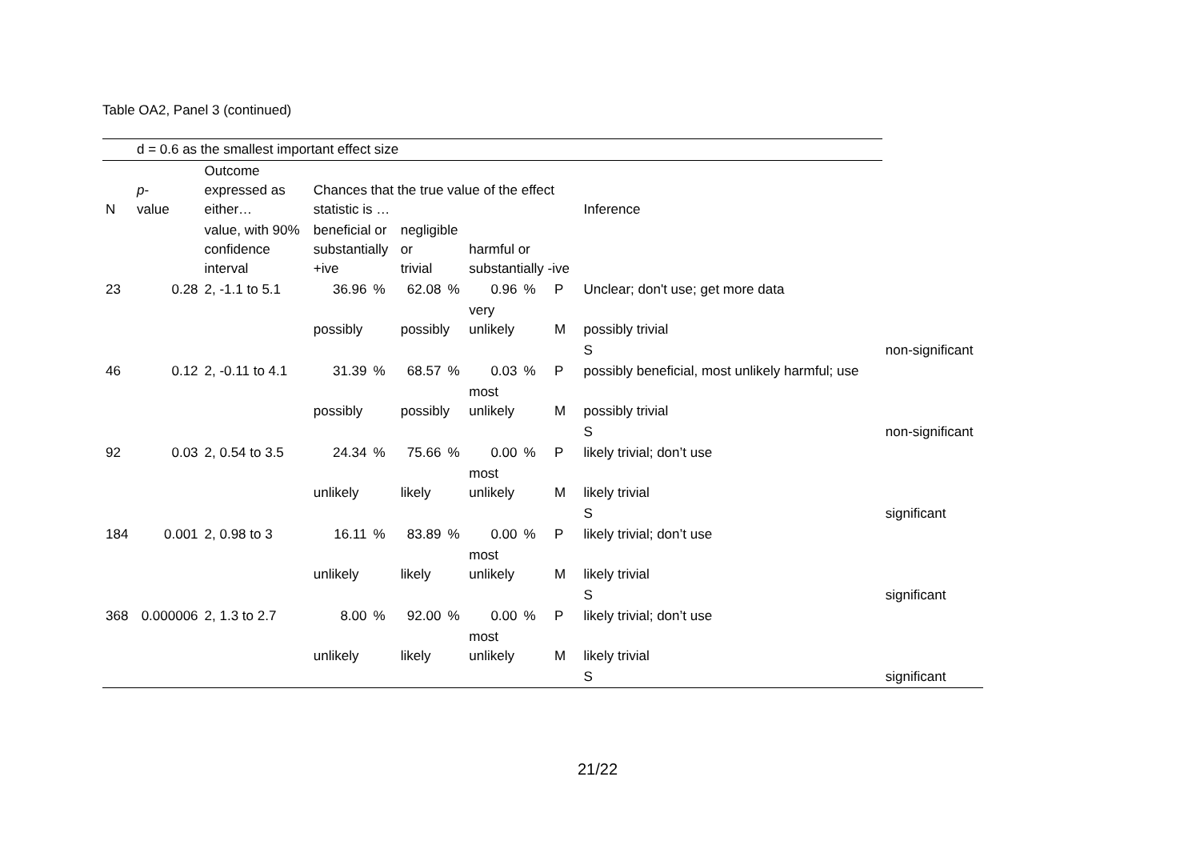Table OA2, Panel 3 (continued)
| | d = 0.6 as the smallest important effect size | | | | | | | | | | |
| N | p - value | Outcome expressed as either… | Chances that the true value of the effect statistic is … | | | | | | | Inference | |
| | | value, with 90% confidence interval | beneficial or substantially +ive | | negligible or trivial | | harmful or substantially -ive | | | | |
| 23 | 0.28 | 2, -1.1 to 5.1 | 36.96 | % | 62.08 | % | 0.96 | % | P | Unclear; don't use; get more data | |
| | | | possibly | | possibly | | very unlikely | | M | possibly trivial | |
| | | | | | | | | | | S | non-significant |
| 46 | 0.12 | 2, -0.11 to 4.1 | 31.39 | % | 68.57 | % | 0.03 | % | P | possibly beneficial, most unlikely harmful; use | |
| | | | possibly | | possibly | | most unlikely | | M | possibly trivial | |
| | | | | | | | | | | S | non-significant |
| 92 | 0.03 | 2, 0.54 to 3.5 | 24.34 | % | 75.66 | % | 0.00 | % | P | likely trivial; don’t use | |
| | | | unlikely | | likely | | most unlikely | | M | likely trivial | |
| | | | | | | | | | | S | significant |
| 184 | 0.001 | 2, 0.98 to 3 | 16.11 | % | 83.89 | % | 0.00 | % | P | likely trivial; don’t use | |
| | | | unlikely | | likely | | most unlikely | | M | likely trivial | |
| | | | | | | | | | | S | significant |
| 368 | 0.000006 | 2, 1.3 to 2.7 | 8.00 | % | 92.00 | % | 0.00 | % | P | likely trivial; don’t use | |
| | | | unlikely | | likely | | most unlikely | | M | likely trivial | |
| | | | | | | | | | | S | significant |
21/22